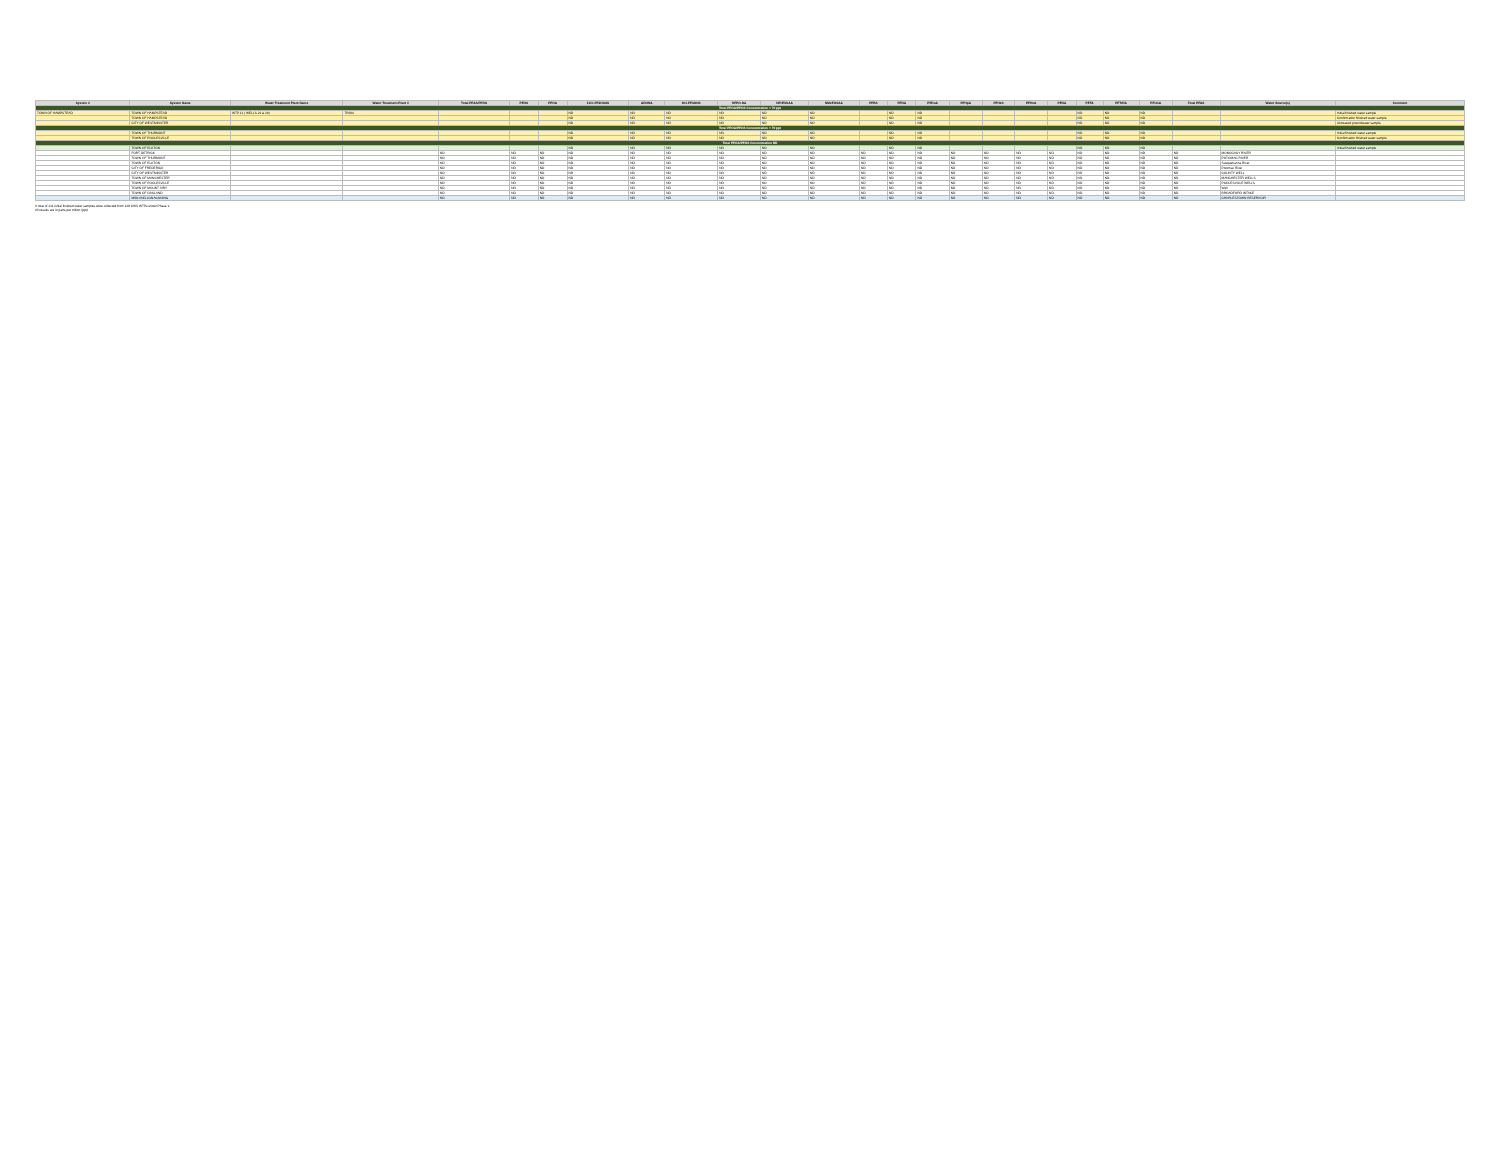| System # | System Name | Water Treatment Plant Name | Water Treatment Plant # | Total PFAS/PFOS | PFOS | PFOA | 11Cl-PF3OUdS | ADONA | 9Cl-PF3ONS | HFPO-DA | NEtFOSAA | NMeFOSAA | PFBS | PFDA | PFDoA | PFHpA | PFHxS | PFHxA | PFNA | PFTA | PFTrDA | PFUnA | Total PFAS | Water Source(s) | Comment |
| --- | --- | --- | --- | --- | --- | --- | --- | --- | --- | --- | --- | --- | --- | --- | --- | --- | --- | --- | --- | --- | --- | --- | --- | --- | --- |
| Total PFOA/PFOS Concentration > 70 ppt | | | | | | | | | | | | | | | | | | | | | | | | | |
| TOWN OF HAMPSTEAD | TOWN OF HAMPSTEAD | WTP 11 ( WELLS 23 & 26) | TP004 | | | | ND | ND | ND | ND | ND | ND | | ND | ND | | | | | ND | ND | ND | | | Initial finished water sample |
| | TOWN OF HAMPSTEAD | | | | | | ND | ND | ND | ND | ND | ND | | ND | ND | | | | | ND | ND | ND | | | Confirmation finished water sample |
| | CITY OF WESTMINSTER | | | | | | ND | ND | ND | ND | ND | ND | | ND | ND | | | | | ND | ND | ND | | | Untreated groundwater sample |
| Total PFOA/PFOS Concentration < 70 ppt | | | | | | | | | | | | | | | | | | | | | | | | | |
| | TOWN OF THURMONT | | | | | | ND | ND | ND | ND | ND | ND | | ND | ND | | | | | ND | ND | ND | | | Initial finished water sample |
| | TOWN OF POOLESVILLE | | | | | | ND | ND | ND | ND | ND | ND | | ND | ND | | | | | ND | ND | ND | | | Confirmation finished water sample |
| Total PFOA/PFOS Concentration ND | | | | | | | | | | | | | | | | | | | | | | | | | |
| | TOWN OF ELKTON | | | | | | ND | ND | ND | ND | ND | ND | | ND | ND | | | | | ND | ND | ND | | | Initial finished water sample |
| | FORT DETRICK | | | ND | ND | ND | ND | ND | ND | ND | ND | ND | ND | ND | ND | ND | ND | ND | ND | ND | ND | ND | ND | MONOCACY RIVER | |
| | TOWN OF THURMONT | | | ND | ND | ND | ND | ND | ND | ND | ND | ND | ND | ND | ND | ND | ND | ND | ND | ND | ND | ND | ND | POTOMAC RIVER | |
| | TOWN OF ELKTON | | | ND | ND | ND | ND | ND | ND | ND | ND | ND | ND | ND | ND | ND | ND | ND | ND | ND | ND | ND | ND | Susquehanna River | |
| | CITY OF FREDERICK | | | ND | ND | ND | ND | ND | ND | ND | ND | ND | ND | ND | ND | ND | ND | ND | ND | ND | ND | ND | ND | Potomac River | |
| | CITY OF WESTMINSTER | | | ND | ND | ND | ND | ND | ND | ND | ND | ND | ND | ND | ND | ND | ND | ND | ND | ND | ND | ND | ND | COUNTY WELL | |
| | TOWN OF MANCHESTER | | | ND | ND | ND | ND | ND | ND | ND | ND | ND | ND | ND | ND | ND | ND | ND | ND | ND | ND | ND | ND | MANCHESTER WELLS | |
| | TOWN OF POOLESVILLE | | | ND | ND | ND | ND | ND | ND | ND | ND | ND | ND | ND | ND | ND | ND | ND | ND | ND | ND | ND | ND | POOLESVILLE WELLS | |
| | TOWN OF MOUNT AIRY | | | ND | ND | ND | ND | ND | ND | ND | ND | ND | ND | ND | ND | ND | ND | ND | ND | ND | ND | ND | ND | Well | |
| | TOWN OF OAKLAND | | | ND | ND | ND | ND | ND | ND | ND | ND | ND | ND | ND | ND | ND | ND | ND | ND | ND | ND | ND | ND | BROADFORD INTAKE | |
| | MIDLAND-LONACONING | | | ND | ND | ND | ND | ND | ND | ND | ND | ND | ND | ND | ND | ND | ND | ND | ND | ND | ND | ND | ND | CHARLESTOWN RESERVOIR | |
A total of 131 initial finished water samples were collected from 129 CWS WTPs under Phase 1.
All results are in parts per trillion (ppt)